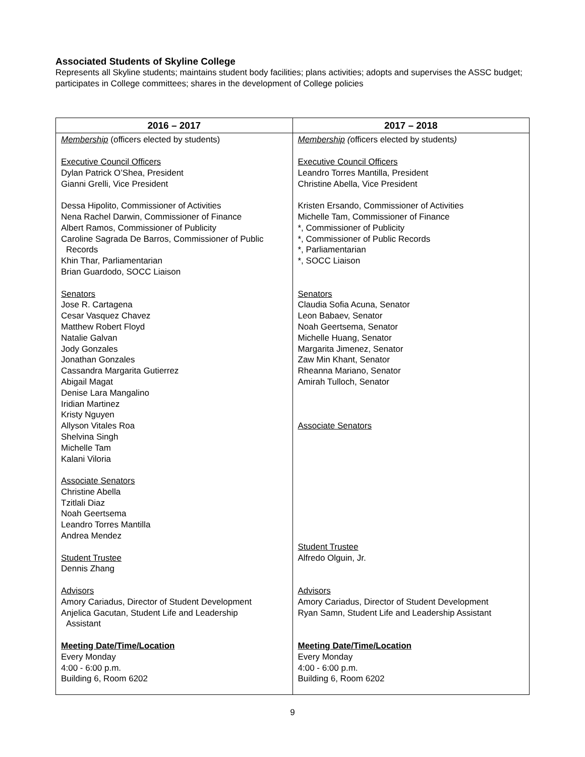Associated Students of Skyline College
Represents all Skyline students; maintains student body facilities; plans activities; adopts and supervises the ASSC budget; participates in College committees; shares in the development of College policies
| 2016 – 2017 | 2017 – 2018 |
| --- | --- |
| Membership (officers elected by students) Executive Council Officers Dylan Patrick O’Shea, President Gianni Grelli, Vice President Dessa Hipolito, Commissioner of Activities Nena Rachel Darwin, Commissioner of Finance Albert Ramos, Commissioner of Publicity Caroline Sagrada De Barros, Commissioner of Public Records Khin Thar, Parliamentarian Brian Guardodo, SOCC Liaison Senators Jose R. Cartagena Cesar Vasquez Chavez Matthew Robert Floyd Natalie Galvan Jody Gonzales Jonathan Gonzales Cassandra Margarita Gutierrez Abigail Magat Denise Lara Mangalino Iridian Martinez Kristy Nguyen Allyson Vitales Roa Shelvina Singh Michelle Tam Kalani Viloria Associate Senators Christine Abella Tzitlali Diaz Noah Geertsema Leandro Torres Mantilla Andrea Mendez Student Trustee Dennis Zhang Advisors Amory Cariadus, Director of Student Development Anjelica Gacutan, Student Life and Leadership Assistant Meeting Date/Time/Location Every Monday 4:00 - 6:00 p.m. Building 6, Room 6202 | Membership ( officers elected by students ) Executive Council Officers Leandro Torres Mantilla, President Christine Abella, Vice President Kristen Ersando, Commissioner of Activities Michelle Tam, Commissioner of Finance *, Commissioner of Publicity *, Commissioner of Public Records *, Parliamentarian *, SOCC Liaison Senators Claudia Sofia Acuna, Senator Leon Babaev, Senator Noah Geertsema, Senator Michelle Huang, Senator Margarita Jimenez, Senator Zaw Min Khant, Senator Rheanna Mariano, Senator Amirah Tulloch, Senator Associate Senators Student Trustee Alfredo Olguin, Jr. Advisors Amory Cariadus, Director of Student Development Ryan Samn, Student Life and Leadership Assistant Meeting Date/Time/Location Every Monday 4:00 - 6:00 p.m. Building 6, Room 6202 |
9